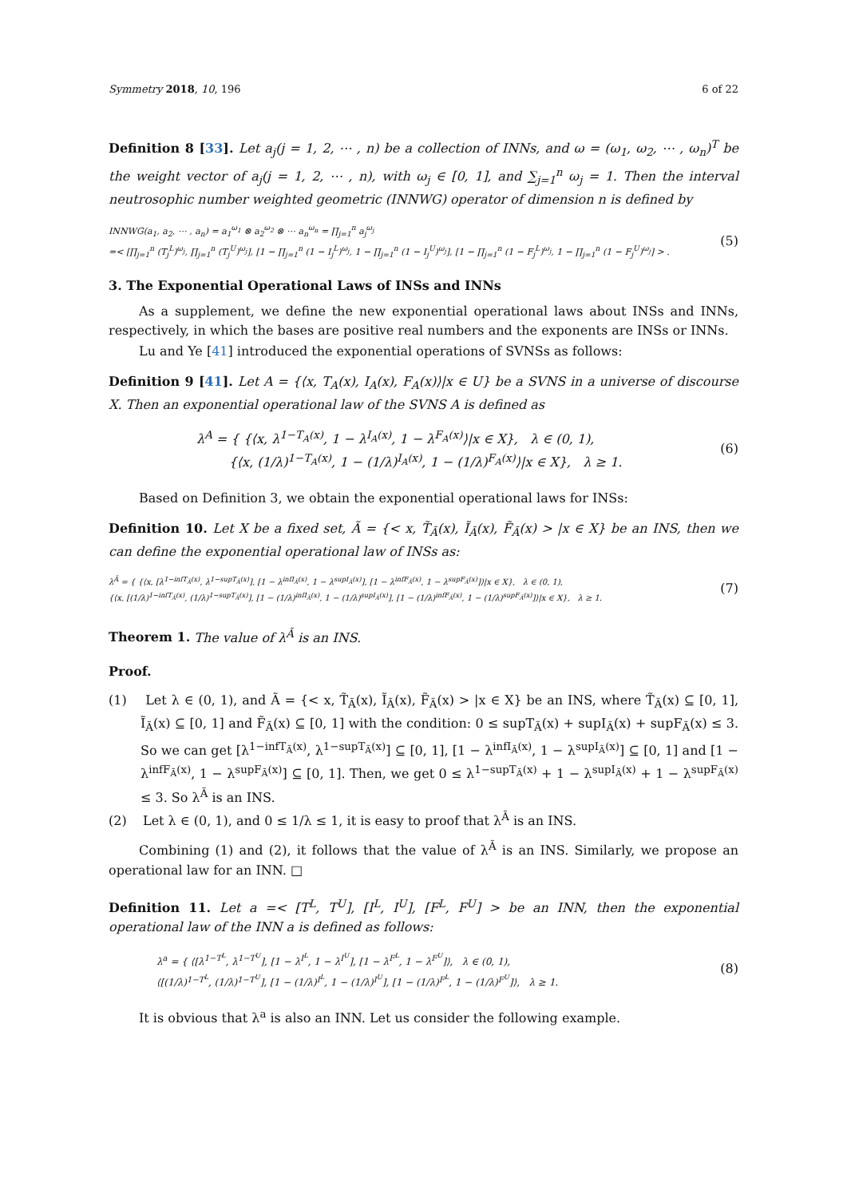Symmetry 2018, 10, 196 6 of 22
Definition 8 [33]. Let a<sub>j</sub>(j = 1, 2, ⋯ , n) be a collection of INNs, and ω = (ω<sub>1</sub>, ω<sub>2</sub>, ⋯ , ω<sub>n</sub>)<sup>T</sup> be the weight vector of a<sub>j</sub>(j = 1, 2, ⋯ , n), with ω<sub>j</sub> ∈ [0, 1], and ∑<sub>j=1</sub><sup>n</sup> ω<sub>j</sub> = 1. Then the interval neutrosophic number weighted geometric (INNWG) operator of dimension n is defined by
INNWG(a<sub>1</sub>, a<sub>2</sub>, ⋯ , a<sub>n</sub>) = a<sub>1</sub><sup>ω<sub>1</sub></sup> ⊗ a<sub>2</sub><sup>ω<sub>2</sub></sup> ⊗ ⋯ a<sub>n</sub><sup>ω<sub>n</sub></sup> = ∏<sub>j=1</sub><sup>n</sup> a<sub>j</sub><sup>ω<sub>j</sub></sup>
=< [∏<sub>j=1</sub><sup>n</sup> (T<sub>j</sub><sup>L</sup>)<sup>ω<sub>j</sub></sup>, ∏<sub>j=1</sub><sup>n</sup> (T<sub>j</sub><sup>U</sup>)<sup>ω<sub>j</sub></sup>], [1 − ∏<sub>j=1</sub><sup>n</sup> (1 − I<sub>j</sub><sup>L</sup>)<sup>ω<sub>j</sub></sup>, 1 − ∏<sub>j=1</sub><sup>n</sup> (1 − I<sub>j</sub><sup>U</sup>)<sup>ω<sub>j</sub></sup>], [1 − ∏<sub>j=1</sub><sup>n</sup> (1 − F<sub>j</sub><sup>L</sup>)<sup>ω<sub>j</sub></sup>, 1 − ∏<sub>j=1</sub><sup>n</sup> (1 − F<sub>j</sub><sup>U</sup>)<sup>ω<sub>j</sub></sup>] > .
(5)
3. The Exponential Operational Laws of INSs and INNs
As a supplement, we define the new exponential operational laws about INSs and INNs, respectively, in which the bases are positive real numbers and the exponents are INSs or INNs.
Lu and Ye [41] introduced the exponential operations of SVNSs as follows:
Definition 9 [41]. Let A = {⟨x, T<sub>A</sub>(x), I<sub>A</sub>(x), F<sub>A</sub>(x)⟩|x ∈ U} be a SVNS in a universe of discourse X. Then an exponential operational law of the SVNS A is defined as
λ<sup>A</sup> = { {⟨x, λ<sup>1−T<sub>A</sub>(x)</sup>, 1 − λ<sup>I<sub>A</sub>(x)</sup>, 1 − λ<sup>F<sub>A</sub>(x)</sup>⟩|x ∈ X}, λ ∈ (0, 1),
{⟨x, (1/λ)<sup>1−T<sub>A</sub>(x)</sup>, 1 − (1/λ)<sup>I<sub>A</sub>(x)</sup>, 1 − (1/λ)<sup>F<sub>A</sub>(x)</sup>⟩|x ∈ X}, λ ≥ 1.
(6)
Based on Definition 3, we obtain the exponential operational laws for INSs:
Definition 10. Let X be a fixed set, Ã = {< x, T̃<sub>Ã</sub>(x), Ĩ<sub>Ã</sub>(x), F̃<sub>Ã</sub>(x) > |x ∈ X} be an INS, then we can define the exponential operational law of INSs as:
λ<sup>Ã</sup> = { {⟨x, [λ<sup>1−infT<sub>Ã</sub>(x)</sup>, λ<sup>1−supT<sub>Ã</sub>(x)</sup>], [1 − λ<sup>infI<sub>Ã</sub>(x)</sup>, 1 − λ<sup>supI<sub>Ã</sub>(x)</sup>], [1 − λ<sup>infF<sub>Ã</sub>(x)</sup>, 1 − λ<sup>supF<sub>Ã</sub>(x)</sup>]⟩|x ∈ X}, λ ∈ (0, 1),
{⟨x, [(1/λ)<sup>1−infT<sub>Ã</sub>(x)</sup>, (1/λ)<sup>1−supT<sub>Ã</sub>(x)</sup>], [1 − (1/λ)<sup>infI<sub>Ã</sub>(x)</sup>, 1 − (1/λ)<sup>supI<sub>Ã</sub>(x)</sup>], [1 − (1/λ)<sup>infF<sub>Ã</sub>(x)</sup>, 1 − (1/λ)<sup>supF<sub>Ã</sub>(x)</sup>]⟩|x ∈ X}, λ ≥ 1.
(7)
Theorem 1. The value of λ<sup>Ã</sup> is an INS.
Proof.
(1) Let λ ∈ (0, 1), and Ã = {< x, T̃<sub>Ã</sub>(x), Ĩ<sub>Ã</sub>(x), F̃<sub>Ã</sub>(x) > |x ∈ X} be an INS, where T̃<sub>Ã</sub>(x) ⊆ [0, 1], Ĩ<sub>Ã</sub>(x) ⊆ [0, 1] and F̃<sub>Ã</sub>(x) ⊆ [0, 1] with the condition: 0 ≤ supT<sub>Ã</sub>(x) + supI<sub>Ã</sub>(x) + supF<sub>Ã</sub>(x) ≤ 3. So we can get [λ<sup>1−infT<sub>Ã</sub>(x)</sup>, λ<sup>1−supT<sub>Ã</sub>(x)</sup>] ⊆ [0, 1], [1 − λ<sup>infI<sub>Ã</sub>(x)</sup>, 1 − λ<sup>supI<sub>Ã</sub>(x)</sup>] ⊆ [0, 1] and [1 − λ<sup>infF<sub>Ã</sub>(x)</sup>, 1 − λ<sup>supF<sub>Ã</sub>(x)</sup>] ⊆ [0, 1]. Then, we get 0 ≤ λ<sup>1−supT<sub>Ã</sub>(x)</sup> + 1 − λ<sup>supI<sub>Ã</sub>(x)</sup> + 1 − λ<sup>supF<sub>Ã</sub>(x)</sup> ≤ 3. So λ<sup>Ã</sup> is an INS.
(2) Let λ ∈ (0, 1), and 0 ≤ 1/λ ≤ 1, it is easy to proof that λ<sup>Ã</sup> is an INS.
Combining (1) and (2), it follows that the value of λ<sup>Ã</sup> is an INS. Similarly, we propose an operational law for an INN. □
Definition 11. Let a =< [T<sup>L</sup>, T<sup>U</sup>], [I<sup>L</sup>, I<sup>U</sup>], [F<sup>L</sup>, F<sup>U</sup>] > be an INN, then the exponential operational law of the INN a is defined as follows:
λ<sup>a</sup> = { ⟨[λ<sup>1−T<sup>L</sup></sup>, λ<sup>1−T<sup>U</sup></sup>], [1 − λ<sup>I<sup>L</sup></sup>, 1 − λ<sup>I<sup>U</sup></sup>], [1 − λ<sup>F<sup>L</sup></sup>, 1 − λ<sup>F<sup>U</sup></sup>]⟩, λ ∈ (0, 1),
⟨[(1/λ)<sup>1−T<sup>L</sup></sup>, (1/λ)<sup>1−T<sup>U</sup></sup>], [1 − (1/λ)<sup>I<sup>L</sup></sup>, 1 − (1/λ)<sup>I<sup>U</sup></sup>], [1 − (1/λ)<sup>F<sup>L</sup></sup>, 1 − (1/λ)<sup>F<sup>U</sup></sup>]⟩, λ ≥ 1.
(8)
It is obvious that λ<sup>a</sup> is also an INN. Let us consider the following example.